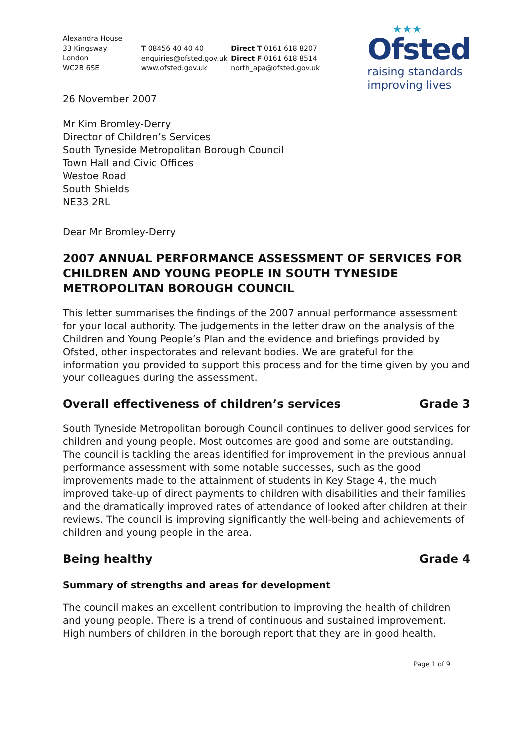Alexandra House
33 Kingsway
London
WC2B 6SE
T 08456 40 40 40
enquiries@ofsted.gov.uk
www.ofsted.gov.uk
Direct T 0161 618 8207
Direct F 0161 618 8514
north_apa@ofsted.gov.uk
★★★
Ofsted
raising standards
improving lives
26 November 2007
Mr Kim Bromley-Derry
Director of Children’s Services
South Tyneside Metropolitan Borough Council
Town Hall and Civic Offices
Westoe Road
South Shields
NE33 2RL
Dear Mr Bromley-Derry
2007 ANNUAL PERFORMANCE ASSESSMENT OF SERVICES FOR CHILDREN AND YOUNG PEOPLE IN SOUTH TYNESIDE METROPOLITAN BOROUGH COUNCIL
This letter summarises the findings of the 2007 annual performance assessment for your local authority. The judgements in the letter draw on the analysis of the Children and Young People’s Plan and the evidence and briefings provided by Ofsted, other inspectorates and relevant bodies. We are grateful for the information you provided to support this process and for the time given by you and your colleagues during the assessment.
Overall effectiveness of children’s services Grade 3
South Tyneside Metropolitan borough Council continues to deliver good services for children and young people. Most outcomes are good and some are outstanding. The council is tackling the areas identified for improvement in the previous annual performance assessment with some notable successes, such as the good improvements made to the attainment of students in Key Stage 4, the much improved take-up of direct payments to children with disabilities and their families and the dramatically improved rates of attendance of looked after children at their reviews. The council is improving significantly the well-being and achievements of children and young people in the area.
Being healthy Grade 4
Summary of strengths and areas for development
The council makes an excellent contribution to improving the health of children and young people. There is a trend of continuous and sustained improvement. High numbers of children in the borough report that they are in good health.
Page 1 of 9